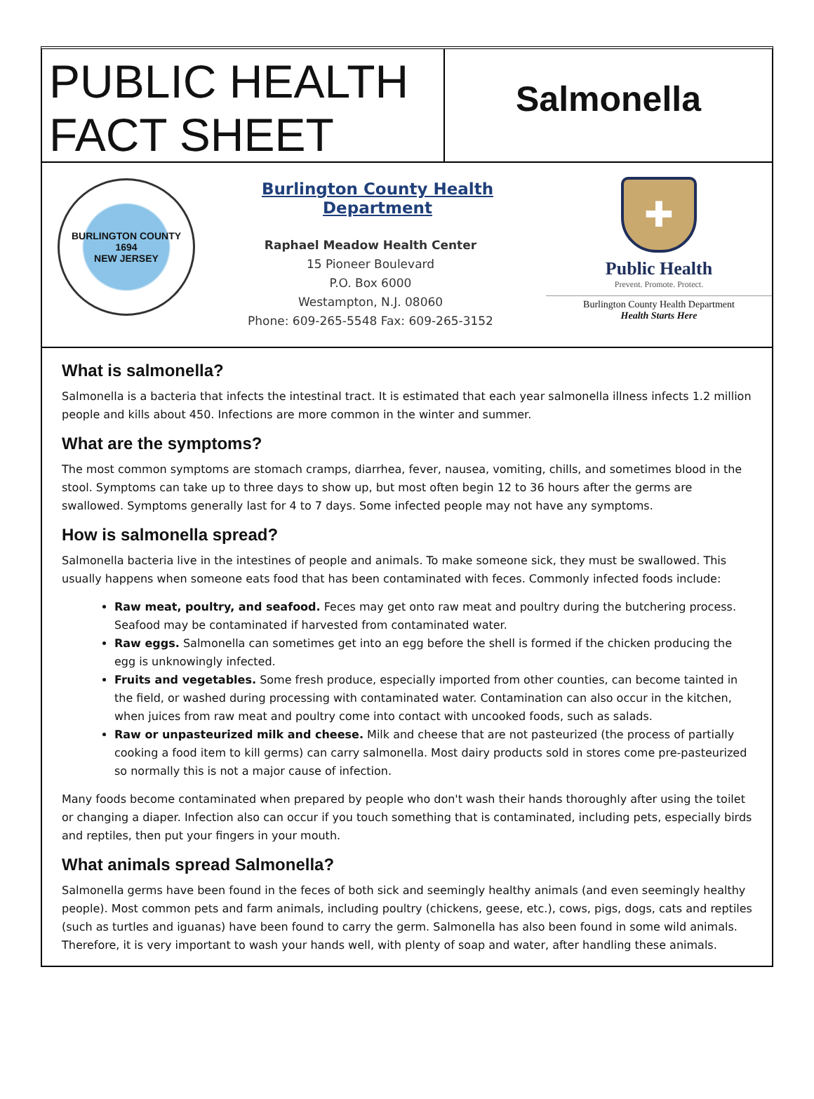PUBLIC HEALTH FACT SHEET
Salmonella
BURLINGTON COUNTY
1694
NEW JERSEY
Burlington County Health Department
Raphael Meadow Health Center
15 Pioneer Boulevard
P.O. Box 6000
Westampton, N.J. 08060
Phone: 609-265-5548 Fax: 609-265-3152
✚
Public Health
Prevent. Promote. Protect.
Burlington County Health Department
Health Starts Here
What is salmonella?
Salmonella is a bacteria that infects the intestinal tract. It is estimated that each year salmonella illness infects 1.2 million people and kills about 450. Infections are more common in the winter and summer.
What are the symptoms?
The most common symptoms are stomach cramps, diarrhea, fever, nausea, vomiting, chills, and sometimes blood in the stool. Symptoms can take up to three days to show up, but most often begin 12 to 36 hours after the germs are swallowed. Symptoms generally last for 4 to 7 days. Some infected people may not have any symptoms.
How is salmonella spread?
Salmonella bacteria live in the intestines of people and animals. To make someone sick, they must be swallowed. This usually happens when someone eats food that has been contaminated with feces. Commonly infected foods include:
Raw meat, poultry, and seafood. Feces may get onto raw meat and poultry during the butchering process. Seafood may be contaminated if harvested from contaminated water.
Raw eggs. Salmonella can sometimes get into an egg before the shell is formed if the chicken producing the egg is unknowingly infected.
Fruits and vegetables. Some fresh produce, especially imported from other counties, can become tainted in the field, or washed during processing with contaminated water. Contamination can also occur in the kitchen, when juices from raw meat and poultry come into contact with uncooked foods, such as salads.
Raw or unpasteurized milk and cheese. Milk and cheese that are not pasteurized (the process of partially cooking a food item to kill germs) can carry salmonella. Most dairy products sold in stores come pre-pasteurized so normally this is not a major cause of infection.
Many foods become contaminated when prepared by people who don't wash their hands thoroughly after using the toilet or changing a diaper. Infection also can occur if you touch something that is contaminated, including pets, especially birds and reptiles, then put your fingers in your mouth.
What animals spread Salmonella?
Salmonella germs have been found in the feces of both sick and seemingly healthy animals (and even seemingly healthy people). Most common pets and farm animals, including poultry (chickens, geese, etc.), cows, pigs, dogs, cats and reptiles (such as turtles and iguanas) have been found to carry the germ. Salmonella has also been found in some wild animals. Therefore, it is very important to wash your hands well, with plenty of soap and water, after handling these animals.